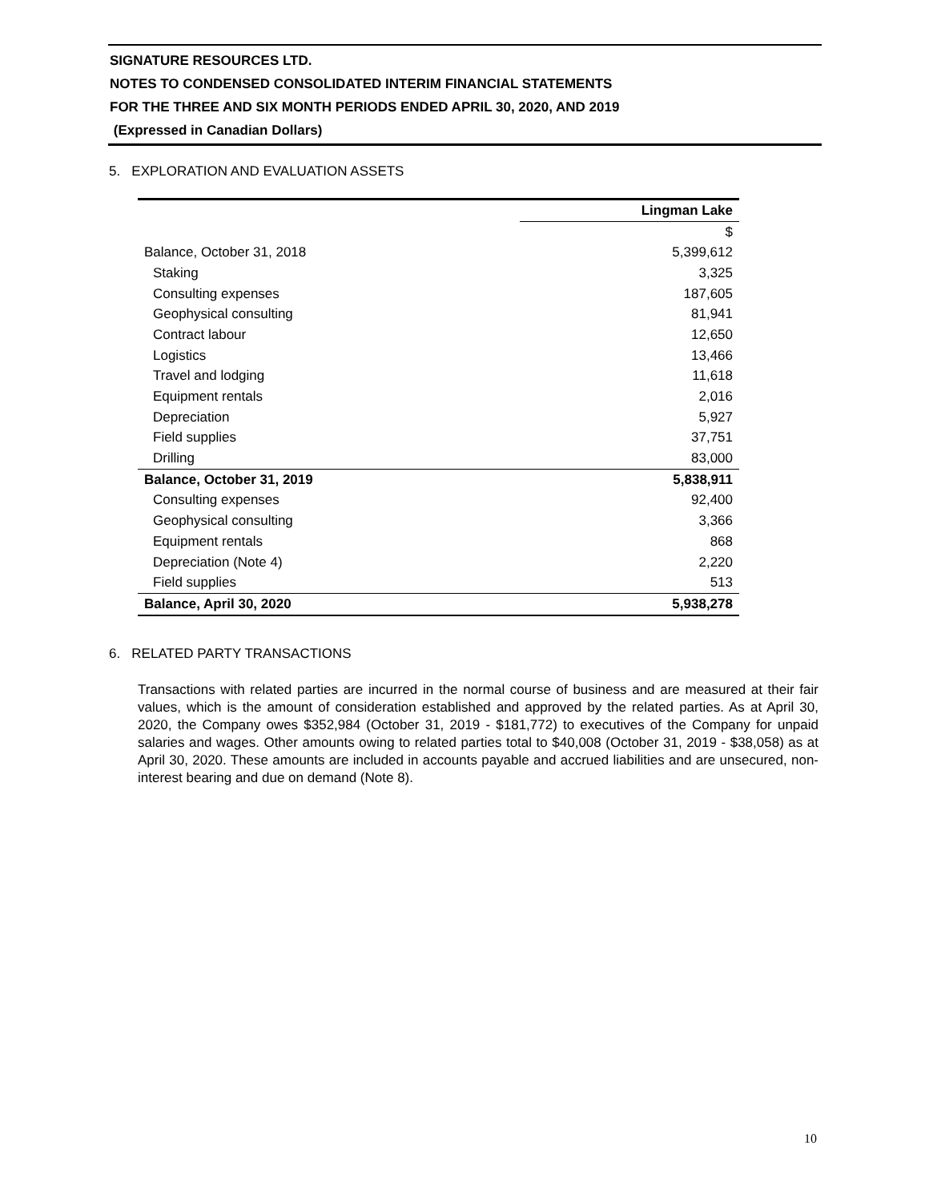SIGNATURE RESOURCES LTD.
NOTES TO CONDENSED CONSOLIDATED INTERIM FINANCIAL STATEMENTS
FOR THE THREE AND SIX MONTH PERIODS ENDED APRIL 30, 2020, AND 2019
(Expressed in Canadian Dollars)
5. EXPLORATION AND EVALUATION ASSETS
| | Lingman Lake |
| --- | --- |
| | $ |
| Balance, October 31, 2018 | 5,399,612 |
| Staking | 3,325 |
| Consulting expenses | 187,605 |
| Geophysical consulting | 81,941 |
| Contract labour | 12,650 |
| Logistics | 13,466 |
| Travel and lodging | 11,618 |
| Equipment rentals | 2,016 |
| Depreciation | 5,927 |
| Field supplies | 37,751 |
| Drilling | 83,000 |
| Balance, October 31, 2019 | 5,838,911 |
| Consulting expenses | 92,400 |
| Geophysical consulting | 3,366 |
| Equipment rentals | 868 |
| Depreciation (Note 4) | 2,220 |
| Field supplies | 513 |
| Balance, April 30, 2020 | 5,938,278 |
6. RELATED PARTY TRANSACTIONS
Transactions with related parties are incurred in the normal course of business and are measured at their fair values, which is the amount of consideration established and approved by the related parties. As at April 30, 2020, the Company owes $352,984 (October 31, 2019 - $181,772) to executives of the Company for unpaid salaries and wages. Other amounts owing to related parties total to $40,008 (October 31, 2019 - $38,058) as at April 30, 2020. These amounts are included in accounts payable and accrued liabilities and are unsecured, non-interest bearing and due on demand (Note 8).
10